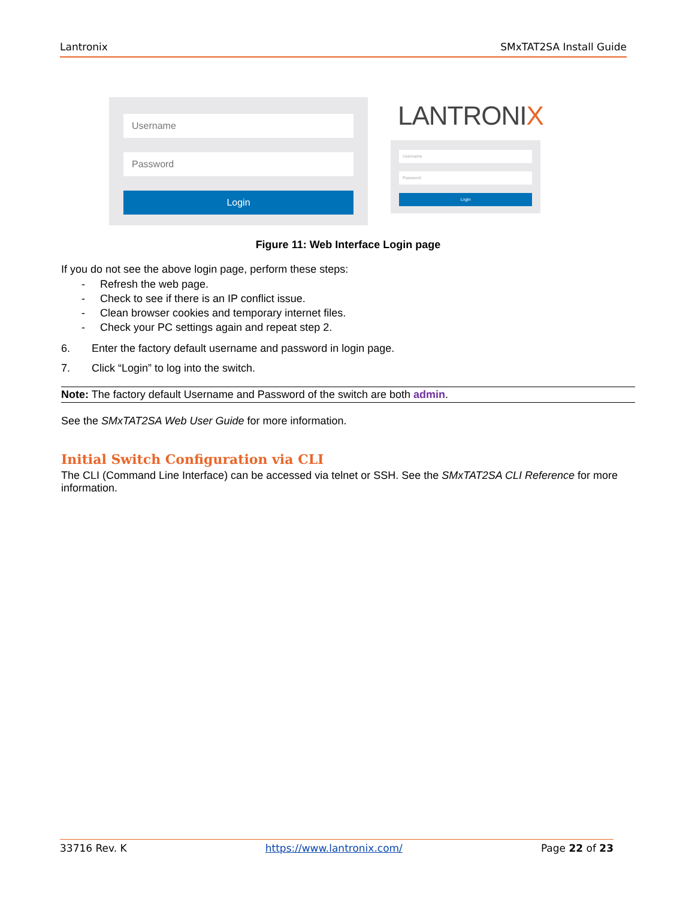Lantronix SMxTAT2SA Install Guide
Username
Password
Login
LANTRONIX
Username
Password
Login
Figure 11: Web Interface Login page
If you do not see the above login page, perform these steps:
- Refresh the web page.
- Check to see if there is an IP conflict issue.
- Clean browser cookies and temporary internet files.
- Check your PC settings again and repeat step 2.
6. Enter the factory default username and password in login page.
7. Click “Login” to log into the switch.
Note: The factory default Username and Password of the switch are both admin.
See the SMxTAT2SA Web User Guide for more information.
Initial Switch Configuration via CLI
The CLI (Command Line Interface) can be accessed via telnet or SSH. See the SMxTAT2SA CLI Reference for more information.
33716 Rev. K https://www.lantronix.com/ Page 22 of 23